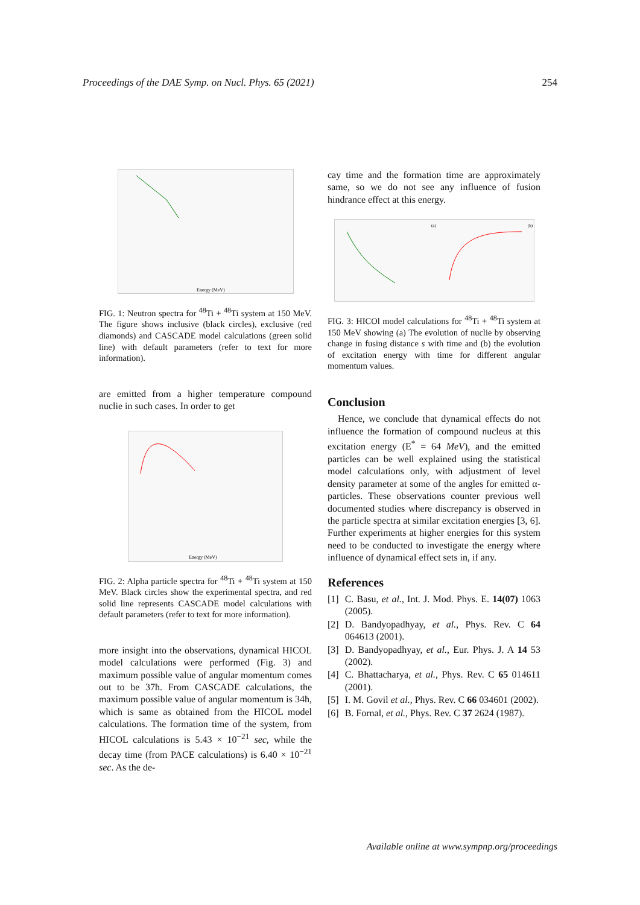Proceedings of the DAE Symp. on Nucl. Phys. 65 (2021) 254
Energy (MeV)
FIG. 1: Neutron spectra for <sup>48</sup>Ti + <sup>48</sup>Ti system at 150 MeV. The figure shows inclusive (black circles), exclusive (red diamonds) and CASCADE model calculations (green solid line) with default parameters (refer to text for more information).
are emitted from a higher temperature compound nuclie in such cases. In order to get
Energy (MeV)
FIG. 2: Alpha particle spectra for <sup>48</sup>Ti + <sup>48</sup>Ti system at 150 MeV. Black circles show the experimental spectra, and red solid line represents CASCADE model calculations with default parameters (refer to text for more information).
more insight into the observations, dynamical HICOL model calculations were performed (Fig. 3) and maximum possible value of angular momentum comes out to be 37ħ. From CASCADE calculations, the maximum possible value of angular momentum is 34ħ, which is same as obtained from the HICOL model calculations. The formation time of the system, from HICOL calculations is 5.43 × 10<sup>−21</sup> sec, while the decay time (from PACE calculations) is 6.40 × 10<sup>−21</sup> sec. As the de-
cay time and the formation time are approximately same, so we do not see any influence of fusion hindrance effect at this energy.
(a)
(b)
FIG. 3: HICOl model calculations for <sup>48</sup>Ti + <sup>48</sup>Ti system at 150 MeV showing (a) The evolution of nuclie by observing change in fusing distance s with time and (b) the evolution of excitation energy with time for different angular momentum values.
Conclusion
Hence, we conclude that dynamical effects do not influence the formation of compound nucleus at this excitation energy (E<sup>*</sup> = 64 MeV), and the emitted particles can be well explained using the statistical model calculations only, with adjustment of level density parameter at some of the angles for emitted α-particles. These observations counter previous well documented studies where discrepancy is observed in the particle spectra at similar excitation energies [3, 6]. Further experiments at higher energies for this system need to be conducted to investigate the energy where influence of dynamical effect sets in, if any.
References
[1] C. Basu, et al., Int. J. Mod. Phys. E. 14(07) 1063 (2005).
[2] D. Bandyopadhyay, et al., Phys. Rev. C 64 064613 (2001).
[3] D. Bandyopadhyay, et al., Eur. Phys. J. A 14 53 (2002).
[4] C. Bhattacharya, et al., Phys. Rev. C 65 014611 (2001).
[5] I. M. Govil et al., Phys. Rev. C 66 034601 (2002).
[6] B. Fornal, et al., Phys. Rev. C 37 2624 (1987).
Available online at www.sympnp.org/proceedings